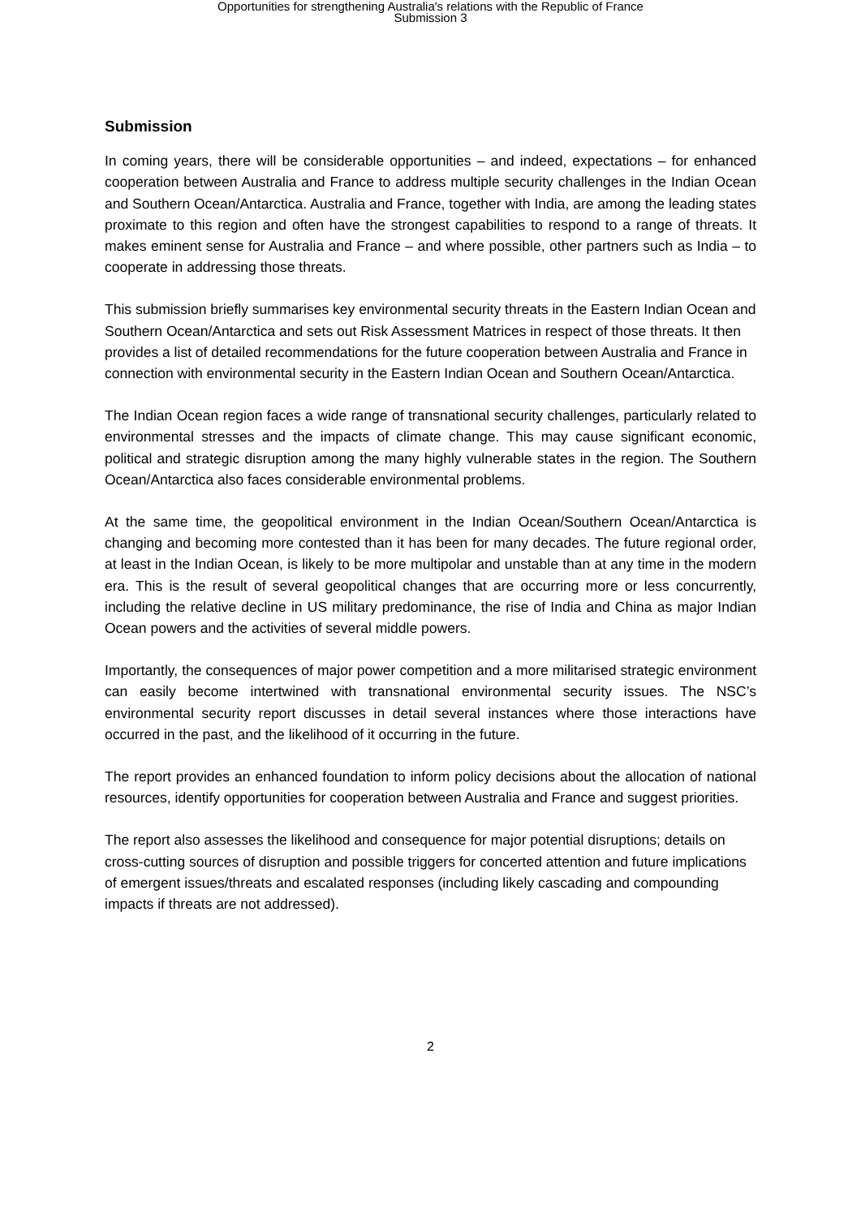Opportunities for strengthening Australia's relations with the Republic of France
Submission 3
Submission
In coming years, there will be considerable opportunities – and indeed, expectations – for enhanced cooperation between Australia and France to address multiple security challenges in the Indian Ocean and Southern Ocean/Antarctica. Australia and France, together with India, are among the leading states proximate to this region and often have the strongest capabilities to respond to a range of threats. It makes eminent sense for Australia and France – and where possible, other partners such as India – to cooperate in addressing those threats.
This submission briefly summarises key environmental security threats in the Eastern Indian Ocean and Southern Ocean/Antarctica and sets out Risk Assessment Matrices in respect of those threats. It then provides a list of detailed recommendations for the future cooperation between Australia and France in connection with environmental security in the Eastern Indian Ocean and Southern Ocean/Antarctica.
The Indian Ocean region faces a wide range of transnational security challenges, particularly related to environmental stresses and the impacts of climate change. This may cause significant economic, political and strategic disruption among the many highly vulnerable states in the region. The Southern Ocean/Antarctica also faces considerable environmental problems.
At the same time, the geopolitical environment in the Indian Ocean/Southern Ocean/Antarctica is changing and becoming more contested than it has been for many decades. The future regional order, at least in the Indian Ocean, is likely to be more multipolar and unstable than at any time in the modern era. This is the result of several geopolitical changes that are occurring more or less concurrently, including the relative decline in US military predominance, the rise of India and China as major Indian Ocean powers and the activities of several middle powers.
Importantly, the consequences of major power competition and a more militarised strategic environment can easily become intertwined with transnational environmental security issues. The NSC’s environmental security report discusses in detail several instances where those interactions have occurred in the past, and the likelihood of it occurring in the future.
The report provides an enhanced foundation to inform policy decisions about the allocation of national resources, identify opportunities for cooperation between Australia and France and suggest priorities.
The report also assesses the likelihood and consequence for major potential disruptions; details on cross-cutting sources of disruption and possible triggers for concerted attention and future implications of emergent issues/threats and escalated responses (including likely cascading and compounding impacts if threats are not addressed).
2